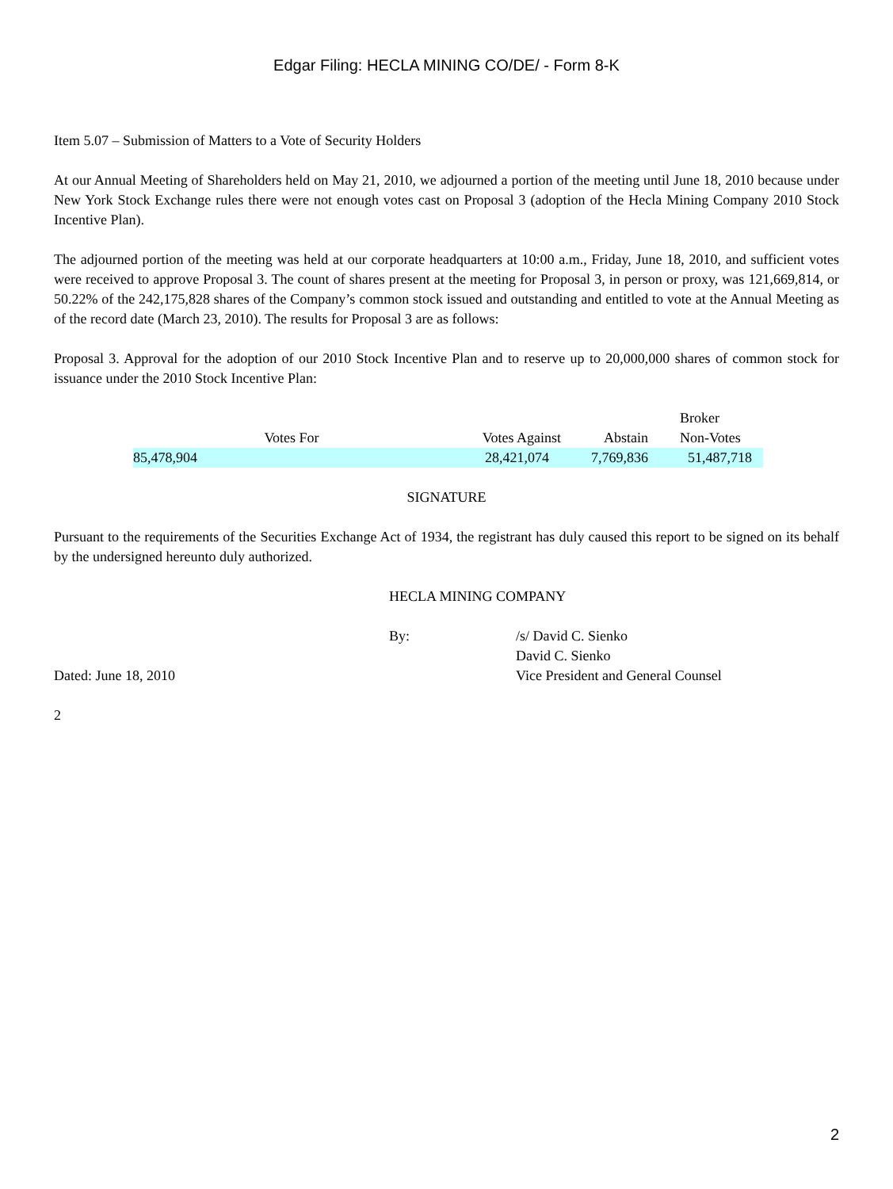Edgar Filing: HECLA MINING CO/DE/ - Form 8-K
Item 5.07 – Submission of Matters to a Vote of Security Holders
At our Annual Meeting of Shareholders held on May 21, 2010, we adjourned a portion of the meeting until June 18, 2010 because under New York Stock Exchange rules there were not enough votes cast on Proposal 3 (adoption of the Hecla Mining Company 2010 Stock Incentive Plan).
The adjourned portion of the meeting was held at our corporate headquarters at 10:00 a.m., Friday, June 18, 2010, and sufficient votes were received to approve Proposal 3. The count of shares present at the meeting for Proposal 3, in person or proxy, was 121,669,814, or 50.22% of the 242,175,828 shares of the Company’s common stock issued and outstanding and entitled to vote at the Annual Meeting as of the record date (March 23, 2010). The results for Proposal 3 are as follows:
Proposal 3. Approval for the adoption of our 2010 Stock Incentive Plan and to reserve up to 20,000,000 shares of common stock for issuance under the 2010 Stock Incentive Plan:
| Votes For | Votes Against | Abstain | Broker Non-Votes |
| --- | --- | --- | --- |
| 85,478,904 | 28,421,074 | 7,769,836 | 51,487,718 |
SIGNATURE
Pursuant to the requirements of the Securities Exchange Act of 1934, the registrant has duly caused this report to be signed on its behalf by the undersigned hereunto duly authorized.
HECLA MINING COMPANY
Dated: June 18, 2010
By: /s/ David C. Sienko
David C. Sienko
Vice President and General Counsel
2
2